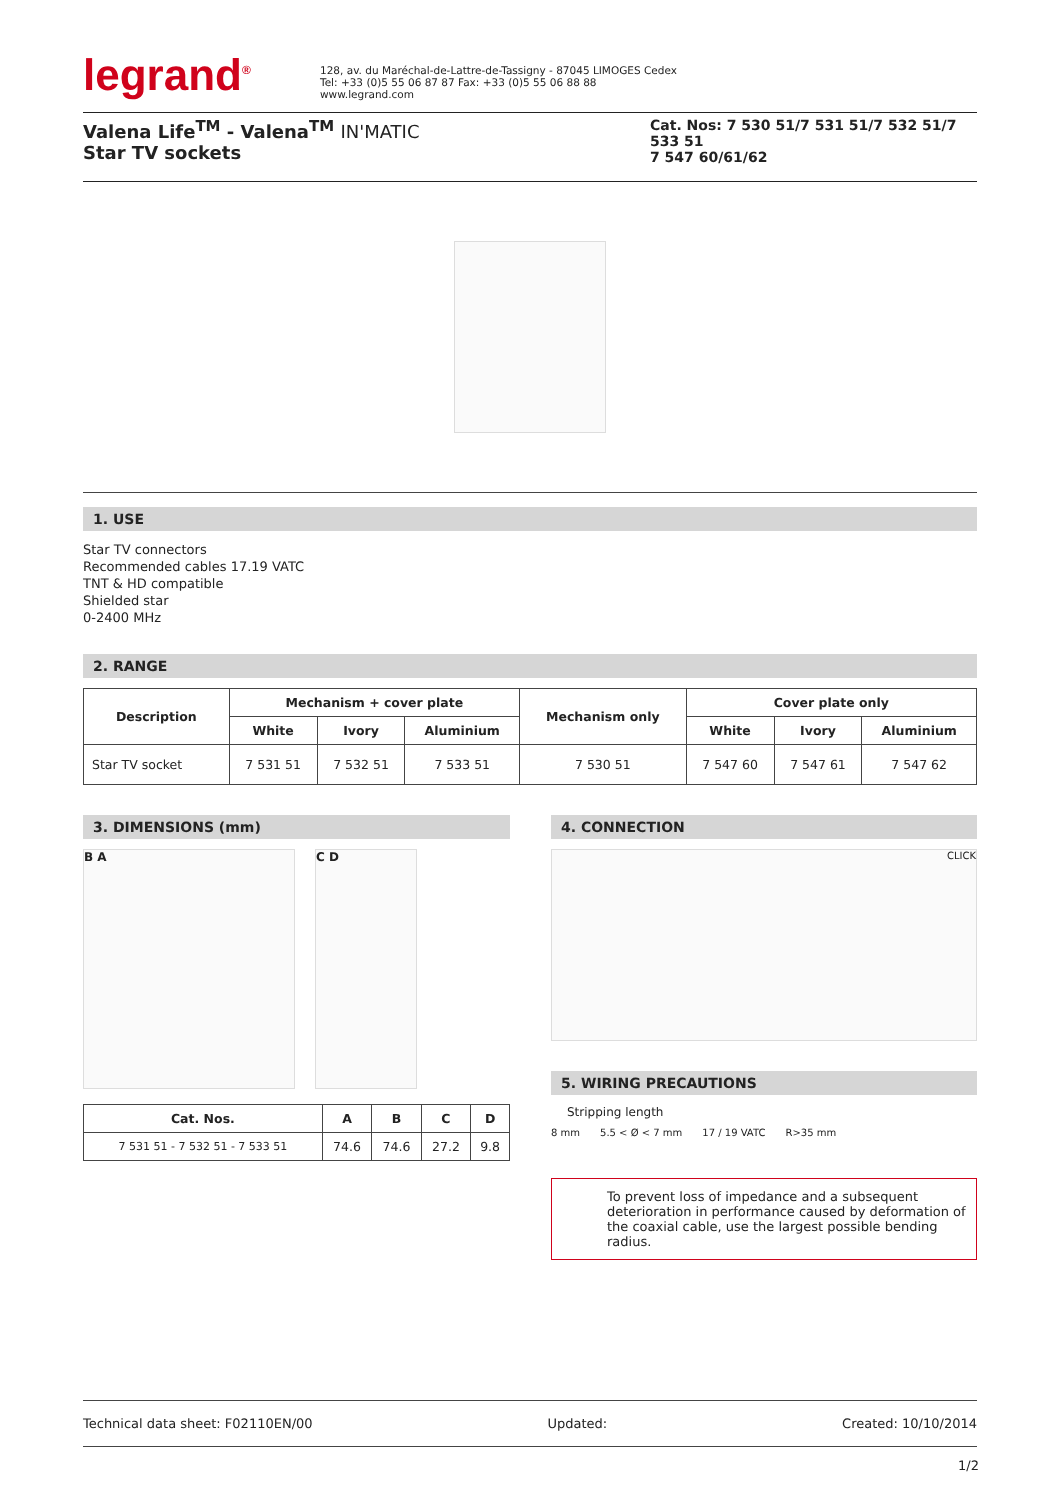legrand<sup>®</sup>
128, av. du Maréchal-de-Lattre-de-Tassigny - 87045 LIMOGES Cedex
Tel: +33 (0)5 55 06 87 87 Fax: +33 (0)5 55 06 88 88
www.legrand.com
Valena Life<sup>TM</sup> - Valena<sup>TM</sup> IN'MATIC
Star TV sockets
Cat. Nos: 7 530 51/7 531 51/7 532 51/7 533 51
7 547 60/61/62
1. USE
Star TV connectors
Recommended cables 17.19 VATC
TNT & HD compatible
Shielded star
0-2400 MHz
2. RANGE
| Description | Mechanism + cover plate | | | Mechanism only | Cover plate only | | |
| --- | --- | --- | --- | --- | --- | --- | --- |
| | White | Ivory | Aluminium | | White | Ivory | Aluminium |
| Star TV socket | 7 531 51 | 7 532 51 | 7 533 51 | 7 530 51 | 7 547 60 | 7 547 61 | 7 547 62 |
3. DIMENSIONS (mm)
B A C D
| Cat. Nos. | A | B | C | D |
| --- | --- | --- | --- | --- |
| 7 531 51 - 7 532 51 - 7 533 51 | 74.6 | 74.6 | 27.2 | 9.8 |
4. CONNECTION
CLICK
5. WIRING PRECAUTIONS
Stripping length
8 mm 5.5 < Ø < 7 mm 17 / 19 VATC R>35 mm
To prevent loss of impedance and a subsequent deterioration in performance caused by deformation of the coaxial cable, use the largest possible bending radius.
Technical data sheet: F02110EN/00 Updated: Created: 10/10/2014
1/2